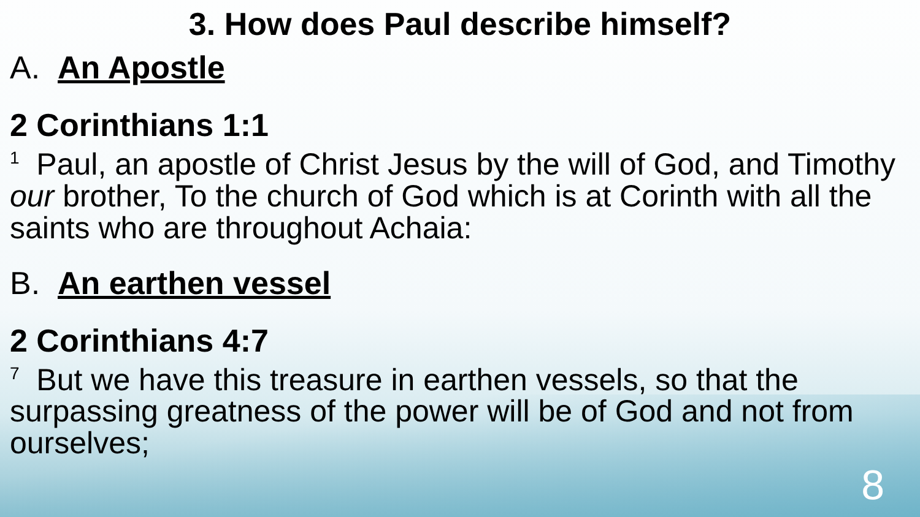3. How does Paul describe himself?
A. An Apostle
2 Corinthians 1:1
<sup>1</sup> Paul, an apostle of Christ Jesus by the will of God, and Timothy our brother, To the church of God which is at Corinth with all the saints who are throughout Achaia:
B. An earthen vessel
2 Corinthians 4:7
<sup>7</sup> But we have this treasure in earthen vessels, so that the surpassing greatness of the power will be of God and not from ourselves;
8